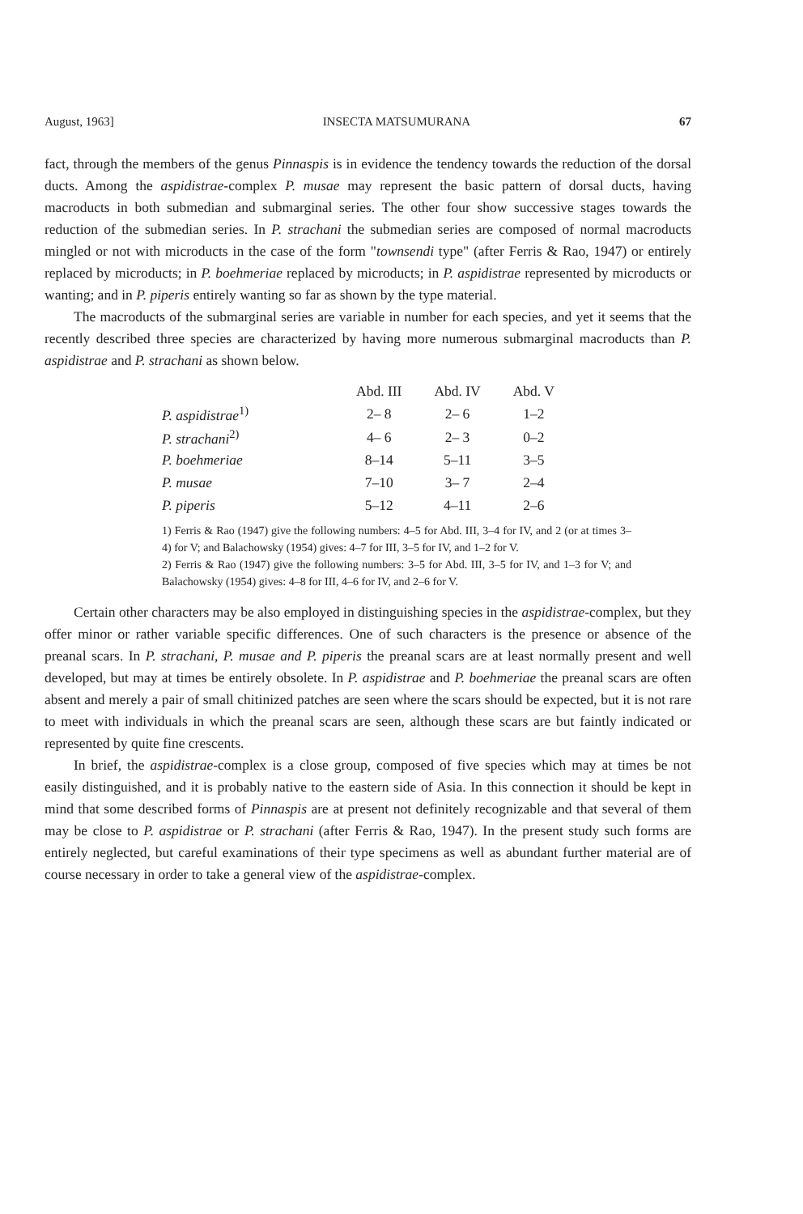August, 1963] INSECTA MATSUMURANA 67
fact, through the members of the genus Pinnaspis is in evidence the tendency towards the reduction of the dorsal ducts. Among the aspidistrae-complex P. musae may represent the basic pattern of dorsal ducts, having macroducts in both submedian and submarginal series. The other four show successive stages towards the reduction of the submedian series. In P. strachani the submedian series are composed of normal macroducts mingled or not with microducts in the case of the form "townsendi type" (after Ferris & Rao, 1947) or entirely replaced by microducts; in P. boehmeriae replaced by microducts; in P. aspidistrae represented by microducts or wanting; and in P. piperis entirely wanting so far as shown by the type material.
The macroducts of the submarginal series are variable in number for each species, and yet it seems that the recently described three species are characterized by having more numerous submarginal macroducts than P. aspidistrae and P. strachani as shown below.
| | Abd. III | Abd. IV | Abd. V |
| --- | --- | --- | --- |
| P. aspidistrae<sup>1)</sup> | 2– 8 | 2– 6 | 1–2 |
| P. strachani<sup>2)</sup> | 4– 6 | 2– 3 | 0–2 |
| P. boehmeriae | 8–14 | 5–11 | 3–5 |
| P. musae | 7–10 | 3– 7 | 2–4 |
| P. piperis | 5–12 | 4–11 | 2–6 |
1) Ferris & Rao (1947) give the following numbers: 4–5 for Abd. III, 3–4 for IV, and 2 (or at times 3–4) for V; and Balachowsky (1954) gives: 4–7 for III, 3–5 for IV, and 1–2 for V.
2) Ferris & Rao (1947) give the following numbers: 3–5 for Abd. III, 3–5 for IV, and 1–3 for V; and Balachowsky (1954) gives: 4–8 for III, 4–6 for IV, and 2–6 for V.
Certain other characters may be also employed in distinguishing species in the aspidistrae-complex, but they offer minor or rather variable specific differences. One of such characters is the presence or absence of the preanal scars. In P. strachani, P. musae and P. piperis the preanal scars are at least normally present and well developed, but may at times be entirely obsolete. In P. aspidistrae and P. boehmeriae the preanal scars are often absent and merely a pair of small chitinized patches are seen where the scars should be expected, but it is not rare to meet with individuals in which the preanal scars are seen, although these scars are but faintly indicated or represented by quite fine crescents.
In brief, the aspidistrae-complex is a close group, composed of five species which may at times be not easily distinguished, and it is probably native to the eastern side of Asia. In this connection it should be kept in mind that some described forms of Pinnaspis are at present not definitely recognizable and that several of them may be close to P. aspidistrae or P. strachani (after Ferris & Rao, 1947). In the present study such forms are entirely neglected, but careful examinations of their type specimens as well as abundant further material are of course necessary in order to take a general view of the aspidistrae-complex.